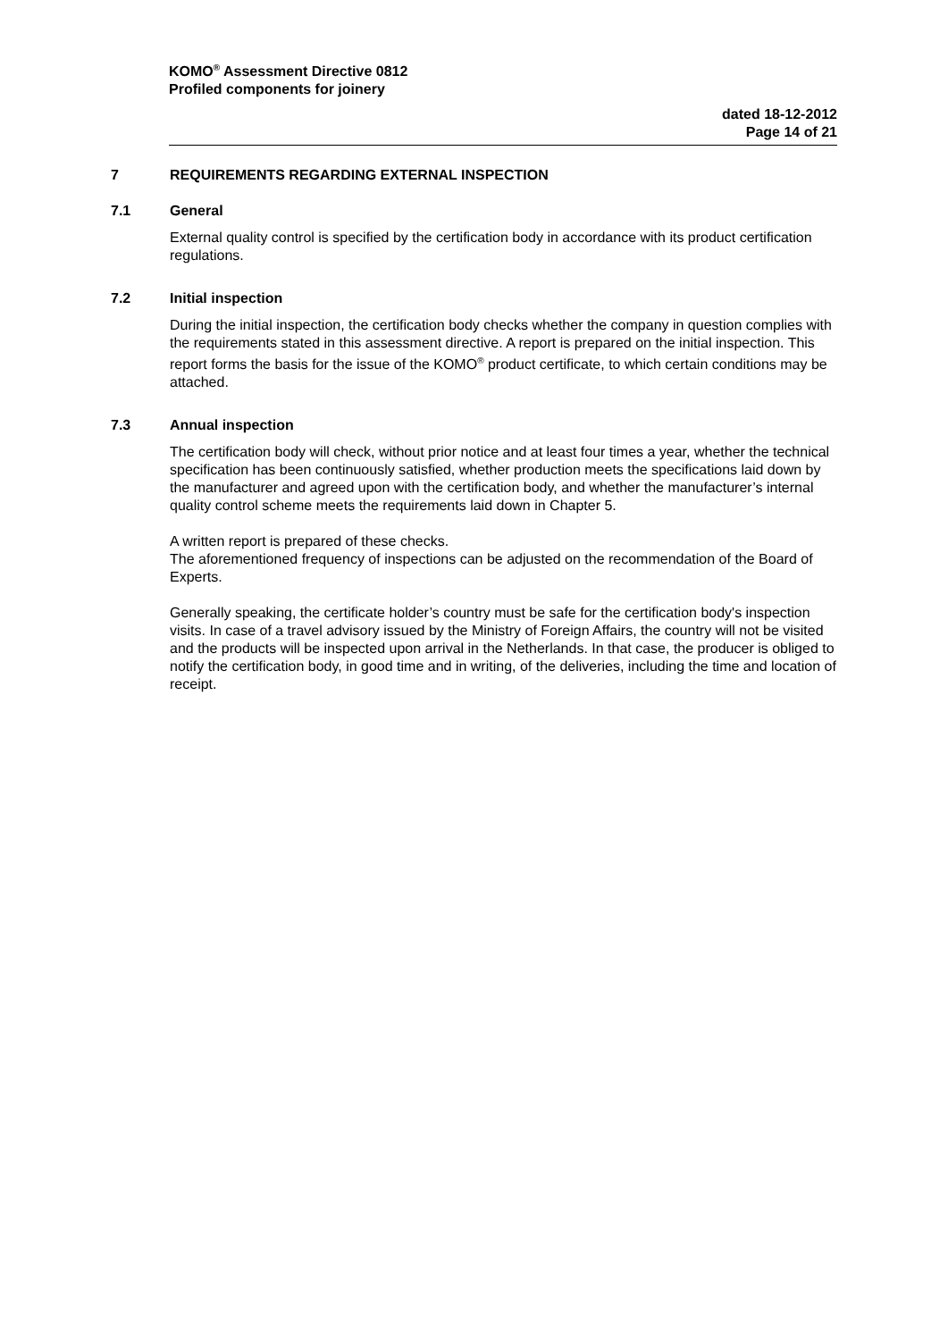KOMO<sup>®</sup> Assessment Directive 0812
Profiled components for joinery
dated 18-12-2012
Page 14 of 21
7 REQUIREMENTS REGARDING EXTERNAL INSPECTION
7.1 General
External quality control is specified by the certification body in accordance with its product certification regulations.
7.2 Initial inspection
During the initial inspection, the certification body checks whether the company in question complies with the requirements stated in this assessment directive. A report is prepared on the initial inspection. This report forms the basis for the issue of the KOMO<sup>®</sup> product certificate, to which certain conditions may be attached.
7.3 Annual inspection
The certification body will check, without prior notice and at least four times a year, whether the technical specification has been continuously satisfied, whether production meets the specifications laid down by the manufacturer and agreed upon with the certification body, and whether the manufacturer’s internal quality control scheme meets the requirements laid down in Chapter 5.
A written report is prepared of these checks.
The aforementioned frequency of inspections can be adjusted on the recommendation of the Board of Experts.
Generally speaking, the certificate holder’s country must be safe for the certification body's inspection visits. In case of a travel advisory issued by the Ministry of Foreign Affairs, the country will not be visited and the products will be inspected upon arrival in the Netherlands. In that case, the producer is obliged to notify the certification body, in good time and in writing, of the deliveries, including the time and location of receipt.